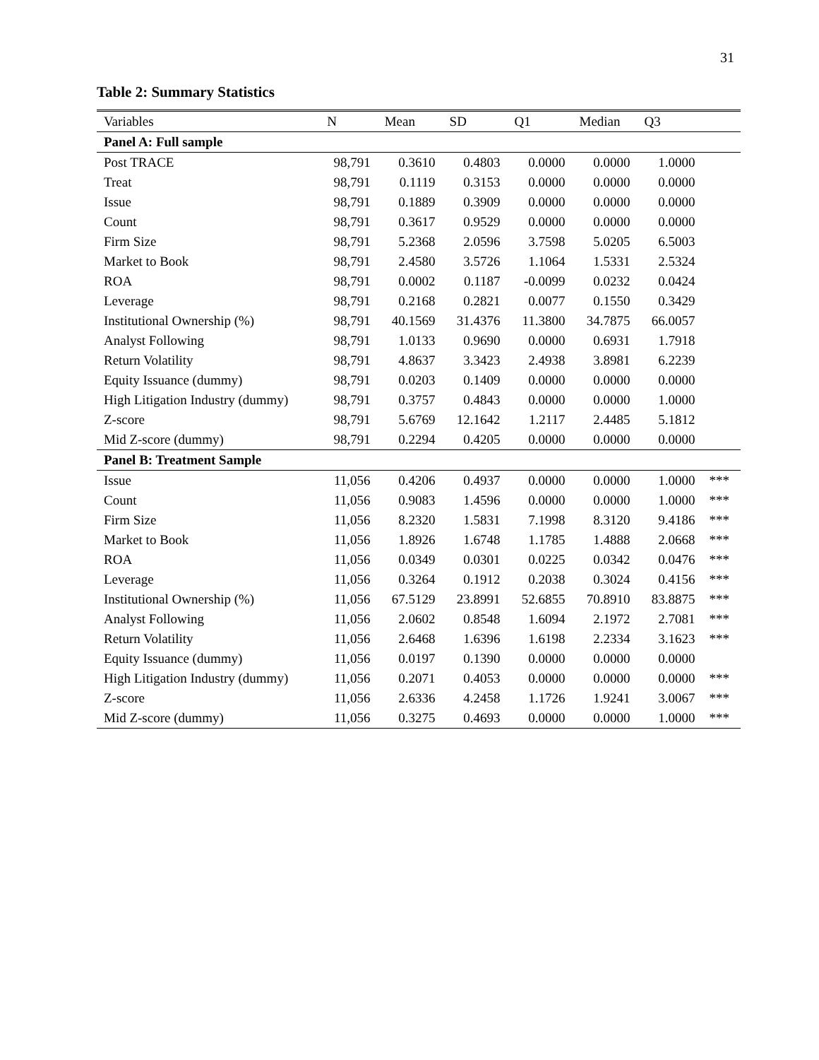31
Table 2: Summary Statistics
| Variables | N | Mean | SD | Q1 | Median | Q3 | |
| --- | --- | --- | --- | --- | --- | --- | --- |
| Panel A: Full sample | | | | | | | |
| Post TRACE | 98,791 | 0.3610 | 0.4803 | 0.0000 | 0.0000 | 1.0000 | |
| Treat | 98,791 | 0.1119 | 0.3153 | 0.0000 | 0.0000 | 0.0000 | |
| Issue | 98,791 | 0.1889 | 0.3909 | 0.0000 | 0.0000 | 0.0000 | |
| Count | 98,791 | 0.3617 | 0.9529 | 0.0000 | 0.0000 | 0.0000 | |
| Firm Size | 98,791 | 5.2368 | 2.0596 | 3.7598 | 5.0205 | 6.5003 | |
| Market to Book | 98,791 | 2.4580 | 3.5726 | 1.1064 | 1.5331 | 2.5324 | |
| ROA | 98,791 | 0.0002 | 0.1187 | -0.0099 | 0.0232 | 0.0424 | |
| Leverage | 98,791 | 0.2168 | 0.2821 | 0.0077 | 0.1550 | 0.3429 | |
| Institutional Ownership (%) | 98,791 | 40.1569 | 31.4376 | 11.3800 | 34.7875 | 66.0057 | |
| Analyst Following | 98,791 | 1.0133 | 0.9690 | 0.0000 | 0.6931 | 1.7918 | |
| Return Volatility | 98,791 | 4.8637 | 3.3423 | 2.4938 | 3.8981 | 6.2239 | |
| Equity Issuance (dummy) | 98,791 | 0.0203 | 0.1409 | 0.0000 | 0.0000 | 0.0000 | |
| High Litigation Industry (dummy) | 98,791 | 0.3757 | 0.4843 | 0.0000 | 0.0000 | 1.0000 | |
| Z-score | 98,791 | 5.6769 | 12.1642 | 1.2117 | 2.4485 | 5.1812 | |
| Mid Z-score (dummy) | 98,791 | 0.2294 | 0.4205 | 0.0000 | 0.0000 | 0.0000 | |
| Panel B: Treatment Sample | | | | | | | |
| Issue | 11,056 | 0.4206 | 0.4937 | 0.0000 | 0.0000 | 1.0000 | *** |
| Count | 11,056 | 0.9083 | 1.4596 | 0.0000 | 0.0000 | 1.0000 | *** |
| Firm Size | 11,056 | 8.2320 | 1.5831 | 7.1998 | 8.3120 | 9.4186 | *** |
| Market to Book | 11,056 | 1.8926 | 1.6748 | 1.1785 | 1.4888 | 2.0668 | *** |
| ROA | 11,056 | 0.0349 | 0.0301 | 0.0225 | 0.0342 | 0.0476 | *** |
| Leverage | 11,056 | 0.3264 | 0.1912 | 0.2038 | 0.3024 | 0.4156 | *** |
| Institutional Ownership (%) | 11,056 | 67.5129 | 23.8991 | 52.6855 | 70.8910 | 83.8875 | *** |
| Analyst Following | 11,056 | 2.0602 | 0.8548 | 1.6094 | 2.1972 | 2.7081 | *** |
| Return Volatility | 11,056 | 2.6468 | 1.6396 | 1.6198 | 2.2334 | 3.1623 | *** |
| Equity Issuance (dummy) | 11,056 | 0.0197 | 0.1390 | 0.0000 | 0.0000 | 0.0000 | |
| High Litigation Industry (dummy) | 11,056 | 0.2071 | 0.4053 | 0.0000 | 0.0000 | 0.0000 | *** |
| Z-score | 11,056 | 2.6336 | 4.2458 | 1.1726 | 1.9241 | 3.0067 | *** |
| Mid Z-score (dummy) | 11,056 | 0.3275 | 0.4693 | 0.0000 | 0.0000 | 1.0000 | *** |